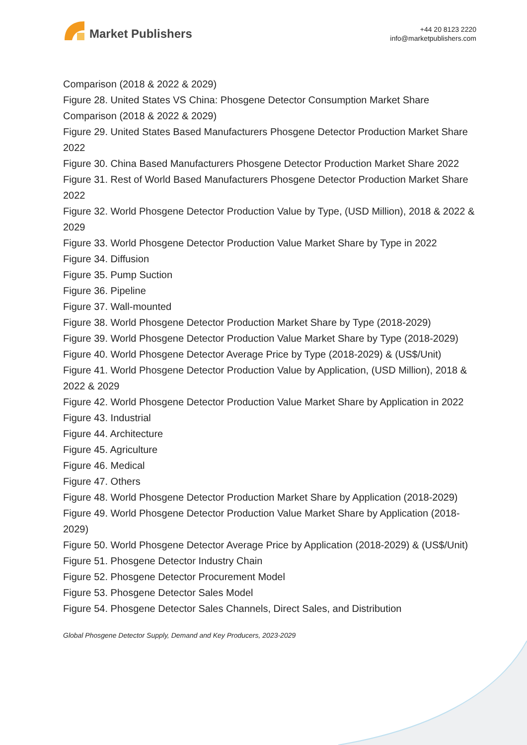Market Publishers
+44 20 8123 2220
info@marketpublishers.com
Comparison (2018 & 2022 & 2029)
Figure 28. United States VS China: Phosgene Detector Consumption Market Share Comparison (2018 & 2022 & 2029)
Figure 29. United States Based Manufacturers Phosgene Detector Production Market Share 2022
Figure 30. China Based Manufacturers Phosgene Detector Production Market Share 2022
Figure 31. Rest of World Based Manufacturers Phosgene Detector Production Market Share 2022
Figure 32. World Phosgene Detector Production Value by Type, (USD Million), 2018 & 2022 & 2029
Figure 33. World Phosgene Detector Production Value Market Share by Type in 2022
Figure 34. Diffusion
Figure 35. Pump Suction
Figure 36. Pipeline
Figure 37. Wall-mounted
Figure 38. World Phosgene Detector Production Market Share by Type (2018-2029)
Figure 39. World Phosgene Detector Production Value Market Share by Type (2018-2029)
Figure 40. World Phosgene Detector Average Price by Type (2018-2029) & (US$/Unit)
Figure 41. World Phosgene Detector Production Value by Application, (USD Million), 2018 & 2022 & 2029
Figure 42. World Phosgene Detector Production Value Market Share by Application in 2022
Figure 43. Industrial
Figure 44. Architecture
Figure 45. Agriculture
Figure 46. Medical
Figure 47. Others
Figure 48. World Phosgene Detector Production Market Share by Application (2018-2029)
Figure 49. World Phosgene Detector Production Value Market Share by Application (2018-2029)
Figure 50. World Phosgene Detector Average Price by Application (2018-2029) & (US$/Unit)
Figure 51. Phosgene Detector Industry Chain
Figure 52. Phosgene Detector Procurement Model
Figure 53. Phosgene Detector Sales Model
Figure 54. Phosgene Detector Sales Channels, Direct Sales, and Distribution
Global Phosgene Detector Supply, Demand and Key Producers, 2023-2029